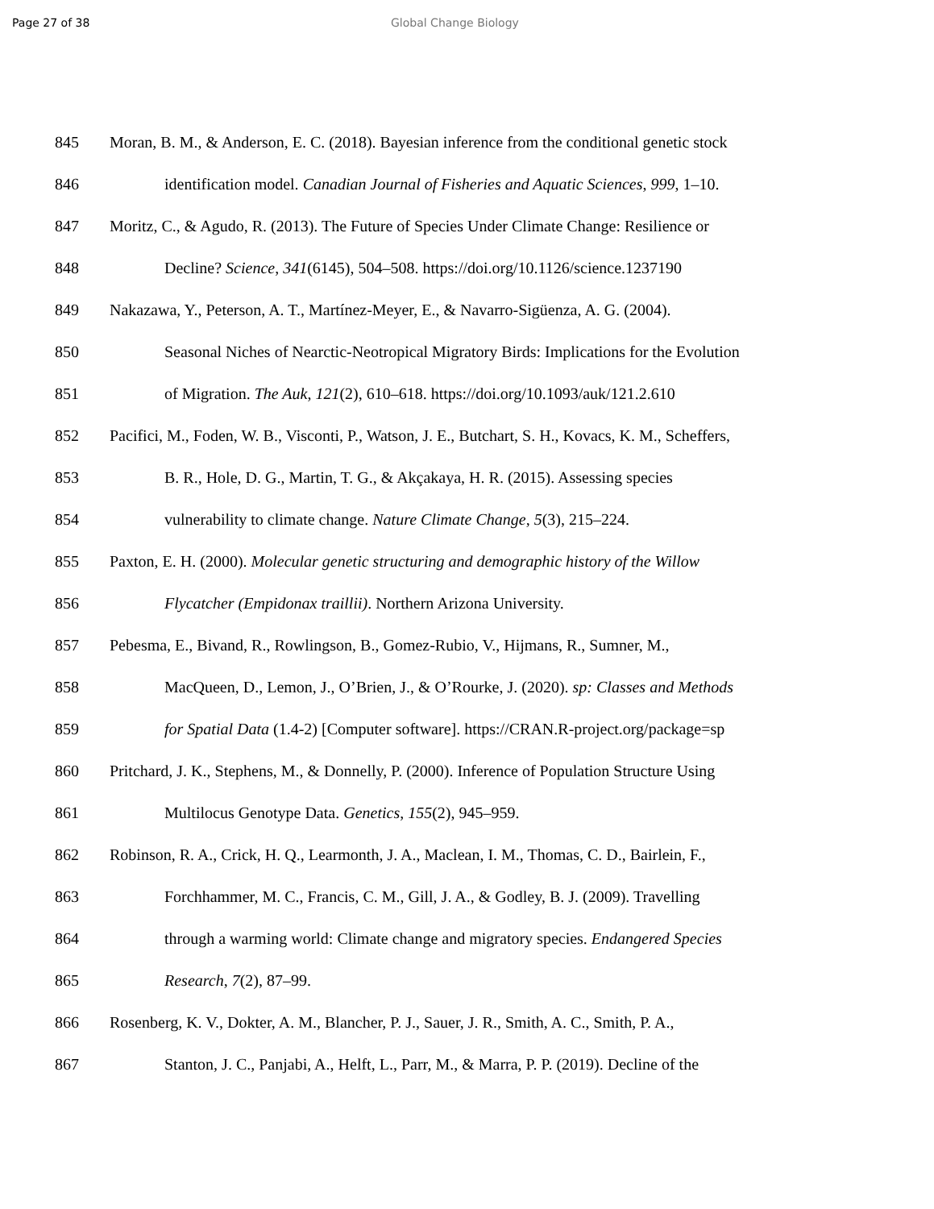Page 27 of 38 Global Change Biology
845 Moran, B. M., & Anderson, E. C. (2018). Bayesian inference from the conditional genetic stock
846 identification model. Canadian Journal of Fisheries and Aquatic Sciences, 999, 1–10.
847 Moritz, C., & Agudo, R. (2013). The Future of Species Under Climate Change: Resilience or
848 Decline? Science, 341(6145), 504–508. https://doi.org/10.1126/science.1237190
849 Nakazawa, Y., Peterson, A. T., Martínez-Meyer, E., & Navarro-Sigüenza, A. G. (2004).
850 Seasonal Niches of Nearctic-Neotropical Migratory Birds: Implications for the Evolution
851 of Migration. The Auk, 121(2), 610–618. https://doi.org/10.1093/auk/121.2.610
852 Pacifici, M., Foden, W. B., Visconti, P., Watson, J. E., Butchart, S. H., Kovacs, K. M., Scheffers,
853 B. R., Hole, D. G., Martin, T. G., & Akçakaya, H. R. (2015). Assessing species
854 vulnerability to climate change. Nature Climate Change, 5(3), 215–224.
855 Paxton, E. H. (2000). Molecular genetic structuring and demographic history of the Willow
856 Flycatcher (Empidonax traillii). Northern Arizona University.
857 Pebesma, E., Bivand, R., Rowlingson, B., Gomez-Rubio, V., Hijmans, R., Sumner, M.,
858 MacQueen, D., Lemon, J., O’Brien, J., & O’Rourke, J. (2020). sp: Classes and Methods
859 for Spatial Data (1.4-2) [Computer software]. https://CRAN.R-project.org/package=sp
860 Pritchard, J. K., Stephens, M., & Donnelly, P. (2000). Inference of Population Structure Using
861 Multilocus Genotype Data. Genetics, 155(2), 945–959.
862 Robinson, R. A., Crick, H. Q., Learmonth, J. A., Maclean, I. M., Thomas, C. D., Bairlein, F.,
863 Forchhammer, M. C., Francis, C. M., Gill, J. A., & Godley, B. J. (2009). Travelling
864 through a warming world: Climate change and migratory species. Endangered Species
865 Research, 7(2), 87–99.
866 Rosenberg, K. V., Dokter, A. M., Blancher, P. J., Sauer, J. R., Smith, A. C., Smith, P. A.,
867 Stanton, J. C., Panjabi, A., Helft, L., Parr, M., & Marra, P. P. (2019). Decline of the